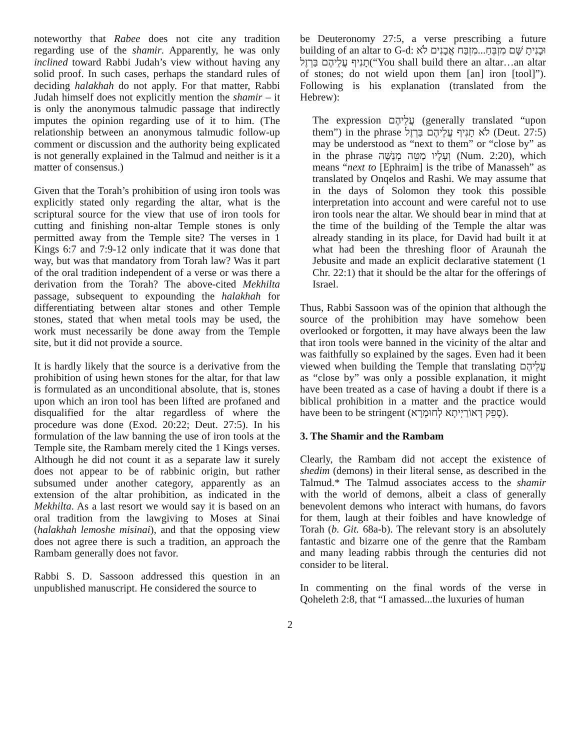noteworthy that Rabee does not cite any tradition regarding use of the shamir. Apparently, he was only inclined toward Rabbi Judah’s view without having any solid proof. In such cases, perhaps the standard rules of deciding halakhah do not apply. For that matter, Rabbi Judah himself does not explicitly mention the shamir – it is only the anonymous talmudic passage that indirectly imputes the opinion regarding use of it to him. (The relationship between an anonymous talmudic follow-up comment or discussion and the authority being explicated is not generally explained in the Talmud and neither is it a matter of consensus.)
Given that the Torah’s prohibition of using iron tools was explicitly stated only regarding the altar, what is the scriptural source for the view that use of iron tools for cutting and finishing non-altar Temple stones is only permitted away from the Temple site? The verses in 1 Kings 6:7 and 7:9-12 only indicate that it was done that way, but was that mandatory from Torah law? Was it part of the oral tradition independent of a verse or was there a derivation from the Torah? The above-cited Mekhilta passage, subsequent to expounding the halakhah for differentiating between altar stones and other Temple stones, stated that when metal tools may be used, the work must necessarily be done away from the Temple site, but it did not provide a source.
It is hardly likely that the source is a derivative from the prohibition of using hewn stones for the altar, for that law is formulated as an unconditional absolute, that is, stones upon which an iron tool has been lifted are profaned and disqualified for the altar regardless of where the procedure was done (Exod. 20:22; Deut. 27:5). In his formulation of the law banning the use of iron tools at the Temple site, the Rambam merely cited the 1 Kings verses. Although he did not count it as a separate law it surely does not appear to be of rabbinic origin, but rather subsumed under another category, apparently as an extension of the altar prohibition, as indicated in the Mekhilta. As a last resort we would say it is based on an oral tradition from the lawgiving to Moses at Sinai (halakhah lemoshe misinai), and that the opposing view does not agree there is such a tradition, an approach the Rambam generally does not favor.
Rabbi S. D. Sassoon addressed this question in an unpublished manuscript. He considered the source to
be Deuteronomy 27:5, a verse prescribing a future building of an altar to G-d: וּבָנִיתָ שָּׁם מִזְבֵּחַ...מִזְבַּח אֲבָנִים לֹא תָנִיף עֲלֵיהֶם בַּרְזֶל(“You shall build there an altar…an altar of stones; do not wield upon them [an] iron [tool]”). Following is his explanation (translated from the Hebrew):
The expression עֲלֵיהֶם (generally translated “upon them”) in the phrase לֹא תָנִיף עֲלֵיהֶם בַּרְזֶל (Deut. 27:5) may be understood as “next to them” or “close by” as in the phrase וְעָלָיו מַטֵּה מְנַשֶּׁה (Num. 2:20), which means “next to [Ephraim] is the tribe of Manasseh” as translated by Onqelos and Rashi. We may assume that in the days of Solomon they took this possible interpretation into account and were careful not to use iron tools near the altar. We should bear in mind that at the time of the building of the Temple the altar was already standing in its place, for David had built it at what had been the threshing floor of Araunah the Jebusite and made an explicit declarative statement (1 Chr. 22:1) that it should be the altar for the offerings of Israel.
Thus, Rabbi Sassoon was of the opinion that although the source of the prohibition may have somehow been overlooked or forgotten, it may have always been the law that iron tools were banned in the vicinity of the altar and was faithfully so explained by the sages. Even had it been viewed when building the Temple that translating עֲלֵיהֶם as “close by” was only a possible explanation, it might have been treated as a case of having a doubt if there is a biblical prohibition in a matter and the practice would have been to be stringent (סָפֵק דְאוֹרַיְיתָא לְחוּמְרָא).
3. The Shamir and the Rambam
Clearly, the Rambam did not accept the existence of shedim (demons) in their literal sense, as described in the Talmud.* The Talmud associates access to the shamir with the world of demons, albeit a class of generally benevolent demons who interact with humans, do favors for them, laugh at their foibles and have knowledge of Torah (b. Git. 68a-b). The relevant story is an absolutely fantastic and bizarre one of the genre that the Rambam and many leading rabbis through the centuries did not consider to be literal.
In commenting on the final words of the verse in Qoheleth 2:8, that “I amassed...the luxuries of human
2